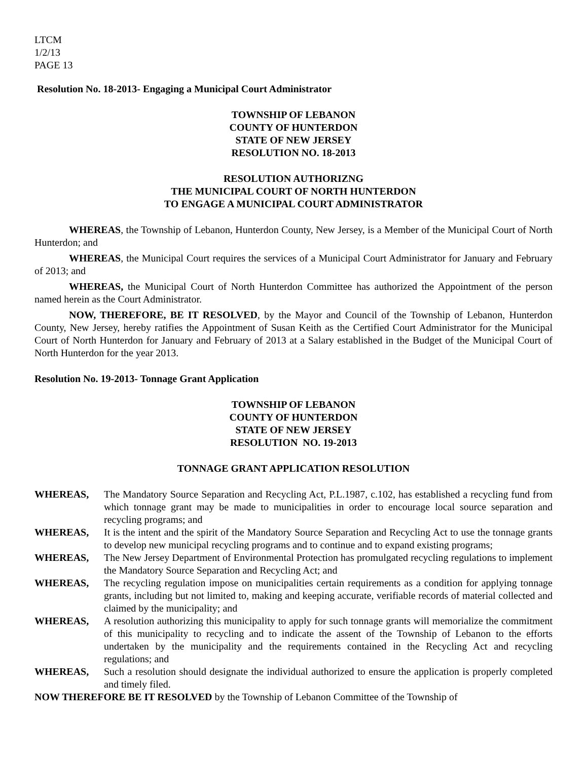LTCM
1/2/13
PAGE 13
Resolution No. 18-2013- Engaging a Municipal Court Administrator
TOWNSHIP OF LEBANON
COUNTY OF HUNTERDON
STATE OF NEW JERSEY
RESOLUTION NO. 18-2013
RESOLUTION AUTHORIZNG
THE MUNICIPAL COURT OF NORTH HUNTERDON
TO ENGAGE A MUNICIPAL COURT ADMINISTRATOR
WHEREAS, the Township of Lebanon, Hunterdon County, New Jersey, is a Member of the Municipal Court of North Hunterdon; and
WHEREAS, the Municipal Court requires the services of a Municipal Court Administrator for January and February of 2013; and
WHEREAS, the Municipal Court of North Hunterdon Committee has authorized the Appointment of the person named herein as the Court Administrator.
NOW, THEREFORE, BE IT RESOLVED, by the Mayor and Council of the Township of Lebanon, Hunterdon County, New Jersey, hereby ratifies the Appointment of Susan Keith as the Certified Court Administrator for the Municipal Court of North Hunterdon for January and February of 2013 at a Salary established in the Budget of the Municipal Court of North Hunterdon for the year 2013.
Resolution No. 19-2013- Tonnage Grant Application
TOWNSHIP OF LEBANON
COUNTY OF HUNTERDON
STATE OF NEW JERSEY
RESOLUTION NO. 19-2013
TONNAGE GRANT APPLICATION RESOLUTION
WHEREAS, The Mandatory Source Separation and Recycling Act, P.L.1987, c.102, has established a recycling fund from which tonnage grant may be made to municipalities in order to encourage local source separation and recycling programs; and
WHEREAS, It is the intent and the spirit of the Mandatory Source Separation and Recycling Act to use the tonnage grants to develop new municipal recycling programs and to continue and to expand existing programs;
WHEREAS, The New Jersey Department of Environmental Protection has promulgated recycling regulations to implement the Mandatory Source Separation and Recycling Act; and
WHEREAS, The recycling regulation impose on municipalities certain requirements as a condition for applying tonnage grants, including but not limited to, making and keeping accurate, verifiable records of material collected and claimed by the municipality; and
WHEREAS, A resolution authorizing this municipality to apply for such tonnage grants will memorialize the commitment of this municipality to recycling and to indicate the assent of the Township of Lebanon to the efforts undertaken by the municipality and the requirements contained in the Recycling Act and recycling regulations; and
WHEREAS, Such a resolution should designate the individual authorized to ensure the application is properly completed and timely filed.
NOW THEREFORE BE IT RESOLVED by the Township of Lebanon Committee of the Township of